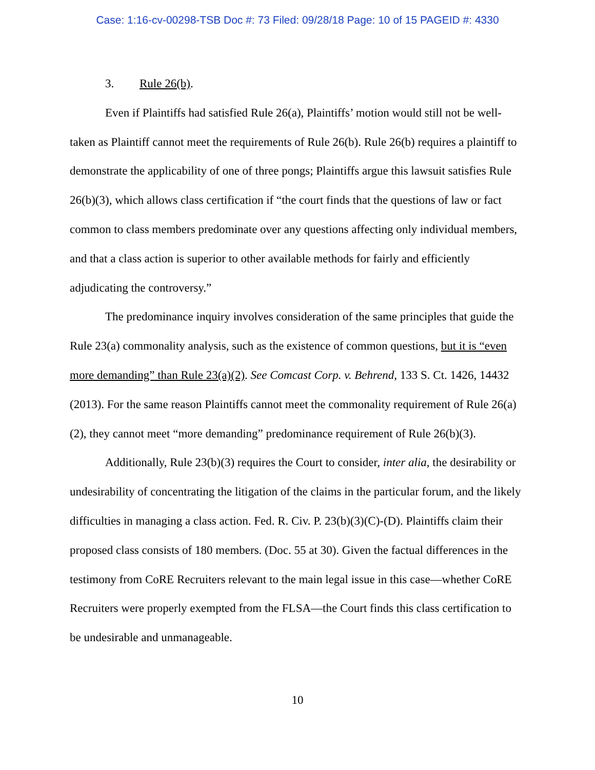Case: 1:16-cv-00298-TSB Doc #: 73 Filed: 09/28/18 Page: 10 of 15 PAGEID #: 4330
3. Rule 26(b).
Even if Plaintiffs had satisfied Rule 26(a), Plaintiffs’ motion would still not be well-taken as Plaintiff cannot meet the requirements of Rule 26(b). Rule 26(b) requires a plaintiff to demonstrate the applicability of one of three pongs; Plaintiffs argue this lawsuit satisfies Rule 26(b)(3), which allows class certification if “the court finds that the questions of law or fact common to class members predominate over any questions affecting only individual members, and that a class action is superior to other available methods for fairly and efficiently adjudicating the controversy.”
The predominance inquiry involves consideration of the same principles that guide the Rule 23(a) commonality analysis, such as the existence of common questions, but it is “even more demanding” than Rule 23(a)(2). See Comcast Corp. v. Behrend, 133 S. Ct. 1426, 14432 (2013). For the same reason Plaintiffs cannot meet the commonality requirement of Rule 26(a)(2), they cannot meet “more demanding” predominance requirement of Rule 26(b)(3).
Additionally, Rule 23(b)(3) requires the Court to consider, inter alia, the desirability or undesirability of concentrating the litigation of the claims in the particular forum, and the likely difficulties in managing a class action. Fed. R. Civ. P. 23(b)(3)(C)-(D). Plaintiffs claim their proposed class consists of 180 members. (Doc. 55 at 30). Given the factual differences in the testimony from CoRE Recruiters relevant to the main legal issue in this case—whether CoRE Recruiters were properly exempted from the FLSA—the Court finds this class certification to be undesirable and unmanageable.
10